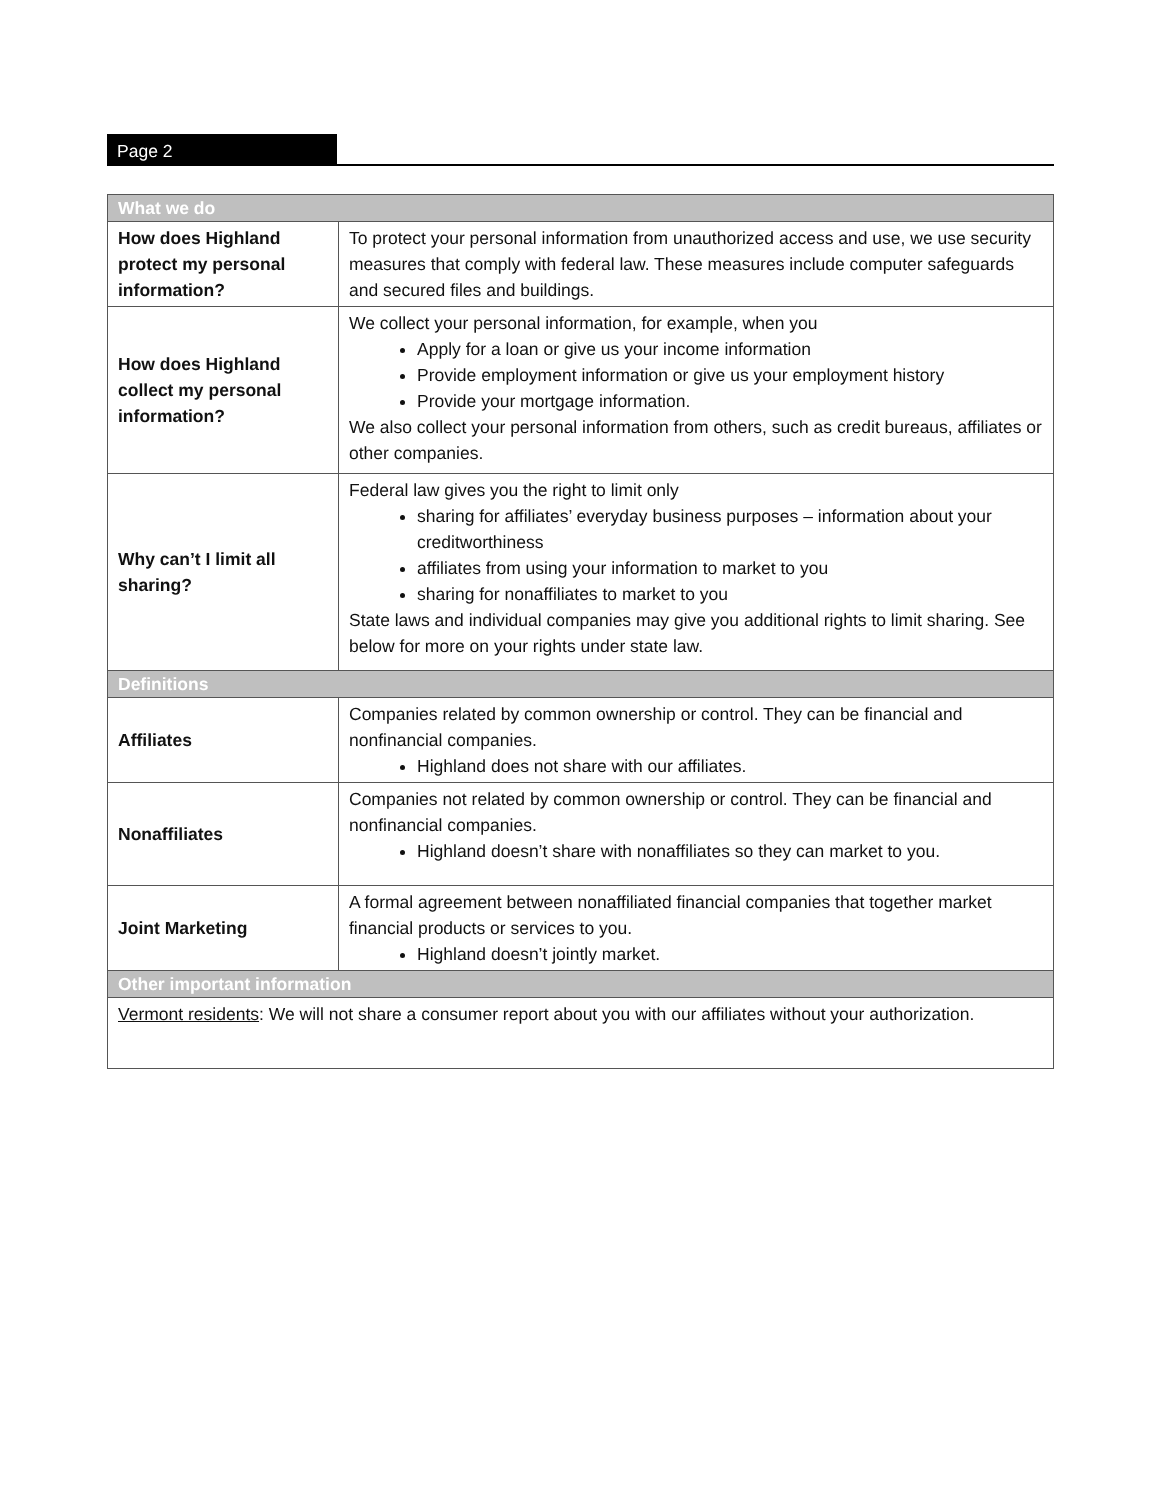Page 2
| What we do | |
| --- | --- |
| How does Highland protect my personal information? | To protect your personal information from unauthorized access and use, we use security measures that comply with federal law. These measures include computer safeguards and secured files and buildings. |
| How does Highland collect my personal information? | We collect your personal information, for example, when you Apply for a loan or give us your income information Provide employment information or give us your employment history Provide your mortgage information. We also collect your personal information from others, such as credit bureaus, affiliates or other companies. |
| Why can’t I limit all sharing? | Federal law gives you the right to limit only sharing for affiliates’ everyday business purposes – information about your creditworthiness affiliates from using your information to market to you sharing for nonaffiliates to market to you State laws and individual companies may give you additional rights to limit sharing. See below for more on your rights under state law. |
| Definitions | |
| Affiliates | Companies related by common ownership or control. They can be financial and nonfinancial companies. Highland does not share with our affiliates. |
| Nonaffiliates | Companies not related by common ownership or control. They can be financial and nonfinancial companies. Highland doesn’t share with nonaffiliates so they can market to you. |
| Joint Marketing | A formal agreement between nonaffiliated financial companies that together market financial products or services to you. Highland doesn’t jointly market. |
| Other important information | |
| Vermont residents : We will not share a consumer report about you with our affiliates without your authorization. | |